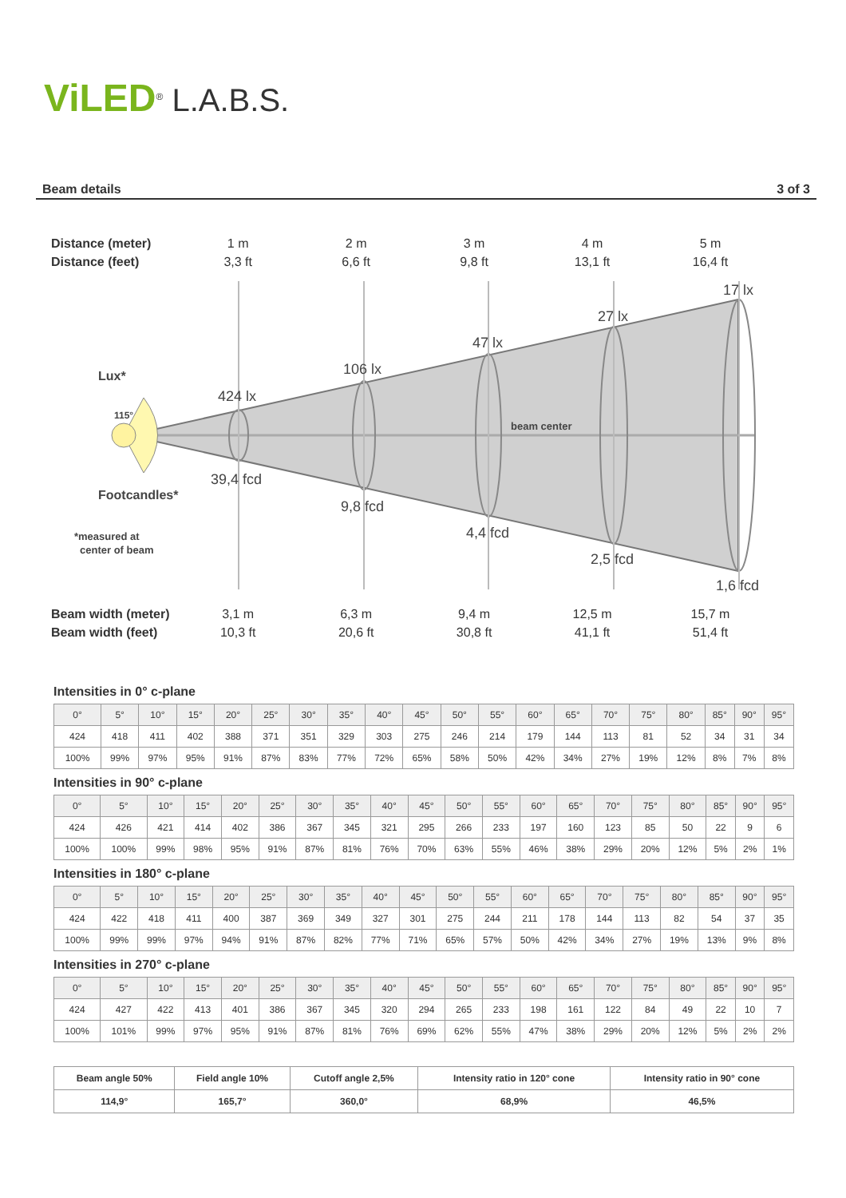ViLED<sup>®</sup> L.A.B.S.
Beam details 3 of 3
424 lx
106 lx
47 lx
27 lx
17 lx
39,4 fcd
9,8 fcd
4,4 fcd
2,5 fcd
1,6 fcd
Lux*
Footcandles*
115°
beam center
*measured at
center of beam
Distance (meter) 1 m 2 m 3 m 4 m 5 m
Distance (feet) 3,3 ft 6,6 ft 9,8 ft 13,1 ft 16,4 ft
Beam width (meter) 3,1 m 6,3 m 9,4 m 12,5 m 15,7 m
Beam width (feet) 10,3 ft 20,6 ft 30,8 ft 41,1 ft 51,4 ft
Intensities in 0° c-plane
| 0° | 5° | 10° | 15° | 20° | 25° | 30° | 35° | 40° | 45° | 50° | 55° | 60° | 65° | 70° | 75° | 80° | 85° | 90° | 95° |
| 424 | 418 | 411 | 402 | 388 | 371 | 351 | 329 | 303 | 275 | 246 | 214 | 179 | 144 | 113 | 81 | 52 | 34 | 31 | 34 |
| 100% | 99% | 97% | 95% | 91% | 87% | 83% | 77% | 72% | 65% | 58% | 50% | 42% | 34% | 27% | 19% | 12% | 8% | 7% | 8% |
Intensities in 90° c-plane
| 0° | 5° | 10° | 15° | 20° | 25° | 30° | 35° | 40° | 45° | 50° | 55° | 60° | 65° | 70° | 75° | 80° | 85° | 90° | 95° |
| 424 | 426 | 421 | 414 | 402 | 386 | 367 | 345 | 321 | 295 | 266 | 233 | 197 | 160 | 123 | 85 | 50 | 22 | 9 | 6 |
| 100% | 100% | 99% | 98% | 95% | 91% | 87% | 81% | 76% | 70% | 63% | 55% | 46% | 38% | 29% | 20% | 12% | 5% | 2% | 1% |
Intensities in 180° c-plane
| 0° | 5° | 10° | 15° | 20° | 25° | 30° | 35° | 40° | 45° | 50° | 55° | 60° | 65° | 70° | 75° | 80° | 85° | 90° | 95° |
| 424 | 422 | 418 | 411 | 400 | 387 | 369 | 349 | 327 | 301 | 275 | 244 | 211 | 178 | 144 | 113 | 82 | 54 | 37 | 35 |
| 100% | 99% | 99% | 97% | 94% | 91% | 87% | 82% | 77% | 71% | 65% | 57% | 50% | 42% | 34% | 27% | 19% | 13% | 9% | 8% |
Intensities in 270° c-plane
| 0° | 5° | 10° | 15° | 20° | 25° | 30° | 35° | 40° | 45° | 50° | 55° | 60° | 65° | 70° | 75° | 80° | 85° | 90° | 95° |
| 424 | 427 | 422 | 413 | 401 | 386 | 367 | 345 | 320 | 294 | 265 | 233 | 198 | 161 | 122 | 84 | 49 | 22 | 10 | 7 |
| 100% | 101% | 99% | 97% | 95% | 91% | 87% | 81% | 76% | 69% | 62% | 55% | 47% | 38% | 29% | 20% | 12% | 5% | 2% | 2% |
| Beam angle 50% | Field angle 10% | Cutoff angle 2,5% | Intensity ratio in 120° cone | Intensity ratio in 90° cone |
| --- | --- | --- | --- | --- |
| 114,9° | 165,7° | 360,0° | 68,9% | 46,5% |